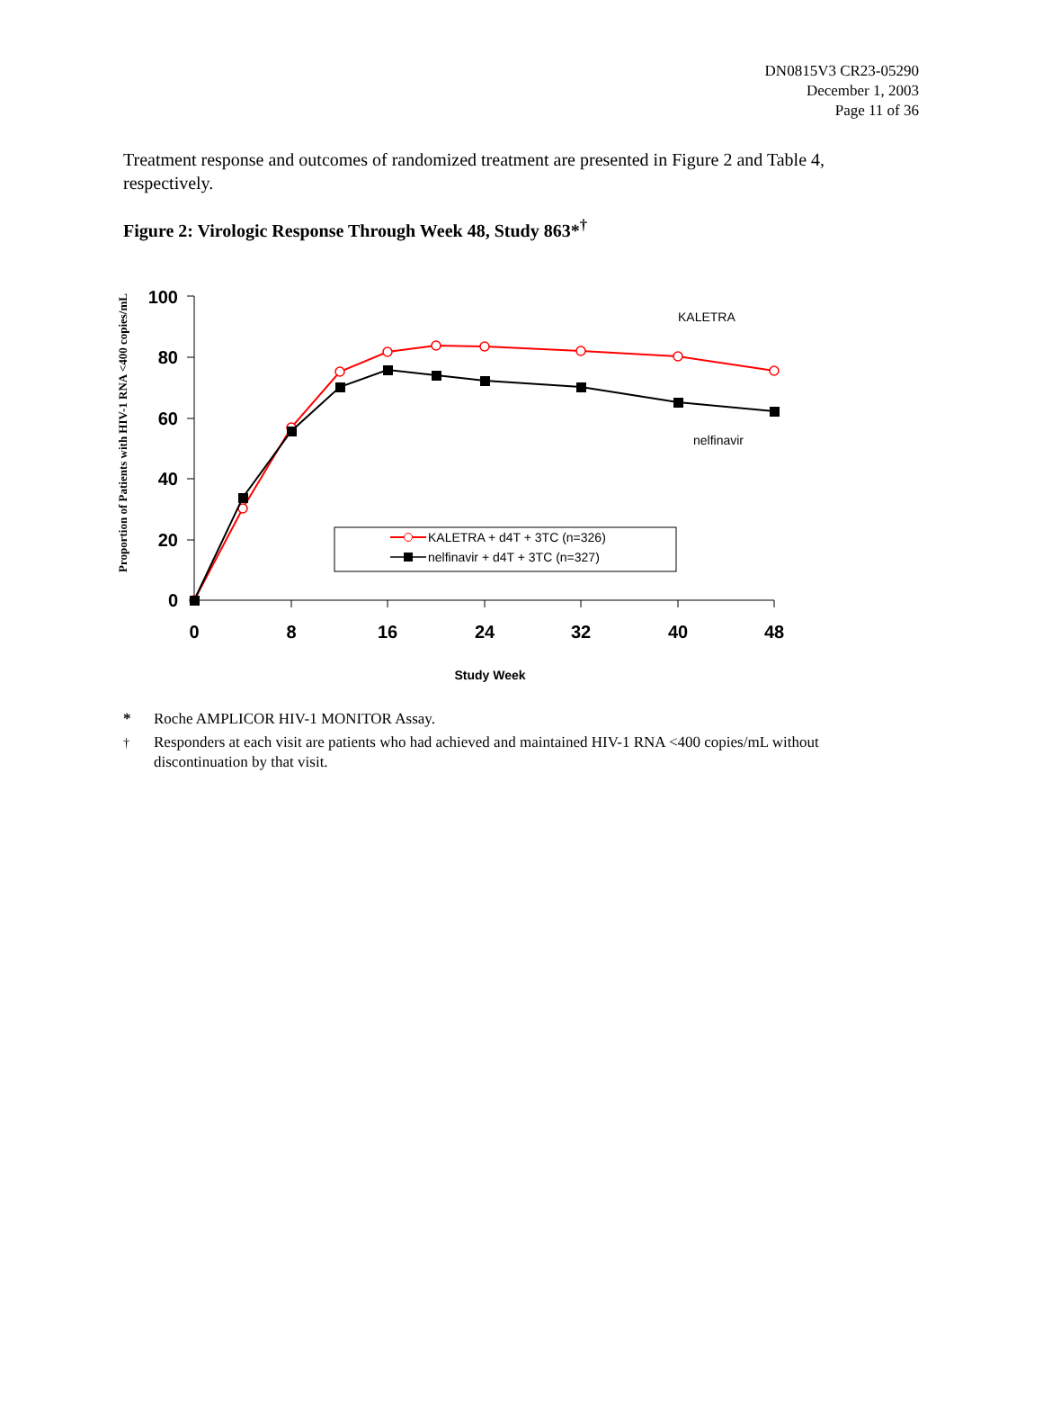DN0815V3 CR23-05290
December 1, 2003
Page 11 of 36
Treatment response and outcomes of randomized treatment are presented in Figure 2 and Table 4, respectively.
Figure 2: Virologic Response Through Week 48, Study 863*<sup>†</sup>
Proportion of Patients with HIV-1 RNA <400 copies/mL
100
80
60
40
20
0
0
8
16
24
32
40
48
Study Week
KALETRA
nelfinavir
KALETRA + d4T + 3TC (n=326)
nelfinavir + d4T + 3TC (n=327)
* Roche AMPLICOR HIV-1 MONITOR Assay.
<sup>†</sup> Responders at each visit are patients who had achieved and maintained HIV-1 RNA <400 copies/mL without discontinuation by that visit.